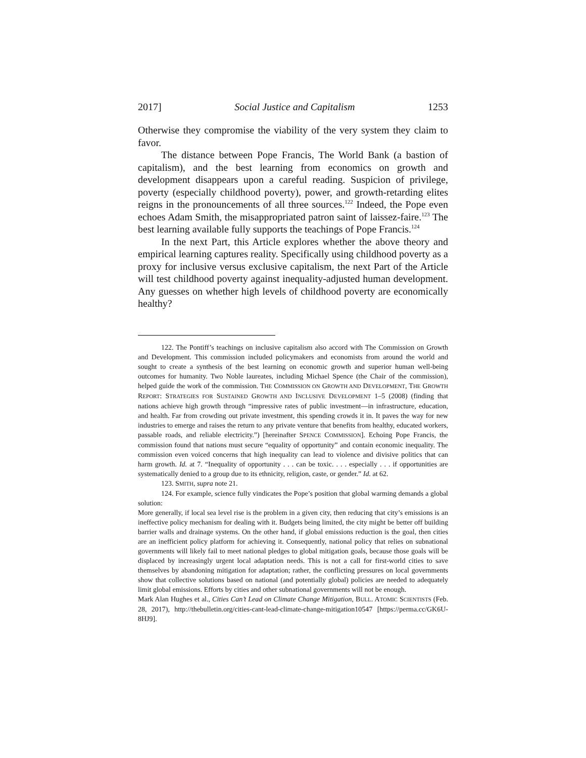2017] Social Justice and Capitalism 1253
Otherwise they compromise the viability of the very system they claim to favor.
The distance between Pope Francis, The World Bank (a bastion of capitalism), and the best learning from economics on growth and development disappears upon a careful reading. Suspicion of privilege, poverty (especially childhood poverty), power, and growth-retarding elites reigns in the pronouncements of all three sources.<sup>122</sup> Indeed, the Pope even echoes Adam Smith, the misappropriated patron saint of laissez-faire.<sup>123</sup> The best learning available fully supports the teachings of Pope Francis.<sup>124</sup>
In the next Part, this Article explores whether the above theory and empirical learning captures reality. Specifically using childhood poverty as a proxy for inclusive versus exclusive capitalism, the next Part of the Article will test childhood poverty against inequality-adjusted human development. Any guesses on whether high levels of childhood poverty are economically healthy?
122. The Pontiff’s teachings on inclusive capitalism also accord with The Commission on Growth and Development. This commission included policymakers and economists from around the world and sought to create a synthesis of the best learning on economic growth and superior human well-being outcomes for humanity. Two Noble laureates, including Michael Spence (the Chair of the commission), helped guide the work of the commission. THE COMMISSION ON GROWTH AND DEVELOPMENT, THE GROWTH REPORT: STRATEGIES FOR SUSTAINED GROWTH AND INCLUSIVE DEVELOPMENT 1–5 (2008) (finding that nations achieve high growth through “impressive rates of public investment—in infrastructure, education, and health. Far from crowding out private investment, this spending crowds it in. It paves the way for new industries to emerge and raises the return to any private venture that benefits from healthy, educated workers, passable roads, and reliable electricity.”) [hereinafter SPENCE COMMISSION]. Echoing Pope Francis, the commission found that nations must secure “equality of opportunity” and contain economic inequality. The commission even voiced concerns that high inequality can lead to violence and divisive politics that can harm growth. Id. at 7. “Inequality of opportunity . . . can be toxic. . . . especially . . . if opportunities are systematically denied to a group due to its ethnicity, religion, caste, or gender.” Id. at 62.
123. SMITH, supra note 21.
124. For example, science fully vindicates the Pope’s position that global warming demands a global solution:
More generally, if local sea level rise is the problem in a given city, then reducing that city’s emissions is an ineffective policy mechanism for dealing with it. Budgets being limited, the city might be better off building barrier walls and drainage systems. On the other hand, if global emissions reduction is the goal, then cities are an inefficient policy platform for achieving it. Consequently, national policy that relies on subnational governments will likely fail to meet national pledges to global mitigation goals, because those goals will be displaced by increasingly urgent local adaptation needs. This is not a call for first-world cities to save themselves by abandoning mitigation for adaptation; rather, the conflicting pressures on local governments show that collective solutions based on national (and potentially global) policies are needed to adequately limit global emissions. Efforts by cities and other subnational governments will not be enough.
Mark Alan Hughes et al., Cities Can’t Lead on Climate Change Mitigation, BULL. ATOMIC SCIENTISTS (Feb. 28, 2017), http://thebulletin.org/cities-cant-lead-climate-change-mitigation10547 [https://perma.cc/GK6U-8HJ9].